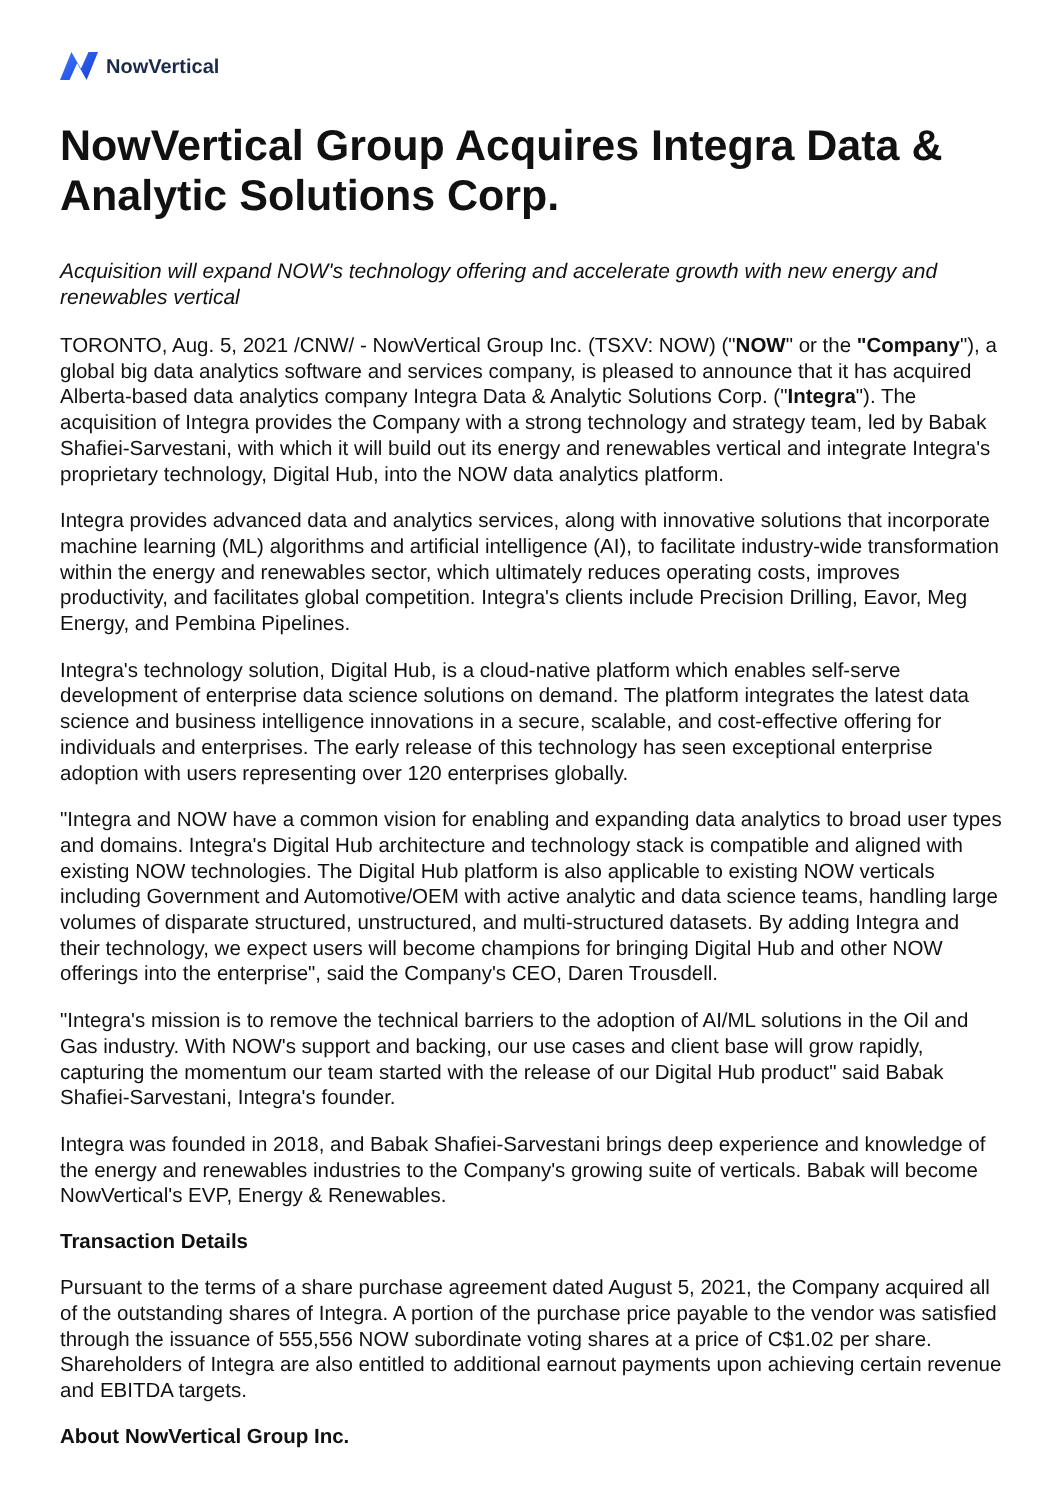NowVertical
NowVertical Group Acquires Integra Data & Analytic Solutions Corp.
Acquisition will expand NOW's technology offering and accelerate growth with new energy and renewables vertical
TORONTO, Aug. 5, 2021 /CNW/ - NowVertical Group Inc. (TSXV: NOW) ("NOW" or the "Company"), a global big data analytics software and services company, is pleased to announce that it has acquired Alberta-based data analytics company Integra Data & Analytic Solutions Corp. ("Integra"). The acquisition of Integra provides the Company with a strong technology and strategy team, led by Babak Shafiei-Sarvestani, with which it will build out its energy and renewables vertical and integrate Integra's proprietary technology, Digital Hub, into the NOW data analytics platform.
Integra provides advanced data and analytics services, along with innovative solutions that incorporate machine learning (ML) algorithms and artificial intelligence (AI), to facilitate industry-wide transformation within the energy and renewables sector, which ultimately reduces operating costs, improves productivity, and facilitates global competition. Integra's clients include Precision Drilling, Eavor, Meg Energy, and Pembina Pipelines.
Integra's technology solution, Digital Hub, is a cloud-native platform which enables self-serve development of enterprise data science solutions on demand. The platform integrates the latest data science and business intelligence innovations in a secure, scalable, and cost-effective offering for individuals and enterprises. The early release of this technology has seen exceptional enterprise adoption with users representing over 120 enterprises globally.
"Integra and NOW have a common vision for enabling and expanding data analytics to broad user types and domains. Integra's Digital Hub architecture and technology stack is compatible and aligned with existing NOW technologies. The Digital Hub platform is also applicable to existing NOW verticals including Government and Automotive/OEM with active analytic and data science teams, handling large volumes of disparate structured, unstructured, and multi-structured datasets. By adding Integra and their technology, we expect users will become champions for bringing Digital Hub and other NOW offerings into the enterprise", said the Company's CEO, Daren Trousdell.
"Integra's mission is to remove the technical barriers to the adoption of AI/ML solutions in the Oil and Gas industry. With NOW's support and backing, our use cases and client base will grow rapidly, capturing the momentum our team started with the release of our Digital Hub product" said Babak Shafiei-Sarvestani, Integra's founder.
Integra was founded in 2018, and Babak Shafiei-Sarvestani brings deep experience and knowledge of the energy and renewables industries to the Company's growing suite of verticals. Babak will become NowVertical's EVP, Energy & Renewables.
Transaction Details
Pursuant to the terms of a share purchase agreement dated August 5, 2021, the Company acquired all of the outstanding shares of Integra. A portion of the purchase price payable to the vendor was satisfied through the issuance of 555,556 NOW subordinate voting shares at a price of C$1.02 per share. Shareholders of Integra are also entitled to additional earnout payments upon achieving certain revenue and EBITDA targets.
About NowVertical Group Inc.